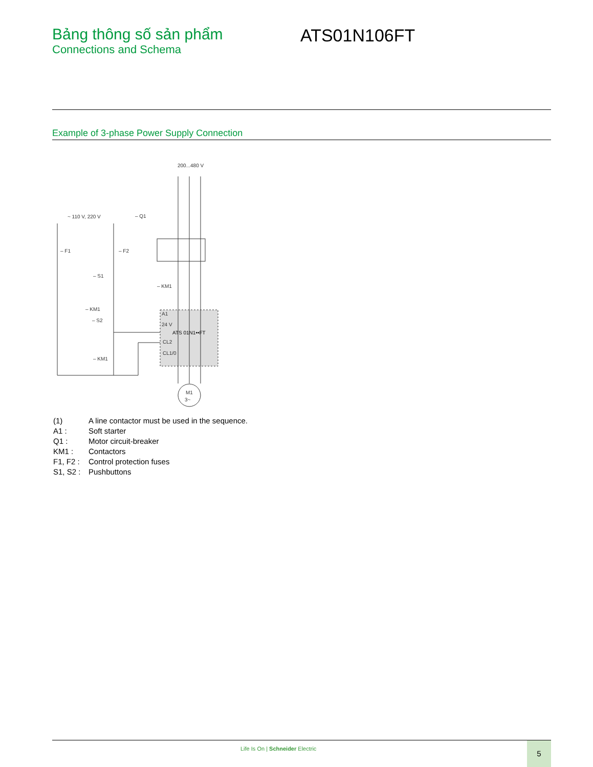Bảng thông số sản phẩm
Connections and Schema
ATS01N106FT
Example of 3-phase Power Supply Connection
200...480 V
~ 110 V, 220 V
– Q1
– F1
– F2
– S1
– KM1
– KM1
– S2
– KM1
A1
24 V
ATS 01N1••FT
CL2
CL1/0
M1
3~
| (1) | A line contactor must be used in the sequence. |
| A1 : | Soft starter |
| Q1 : | Motor circuit-breaker |
| KM1 : | Contactors |
| F1, F2 : | Control protection fuses |
| S1, S2 : | Pushbuttons |
Life Is On | Schneider Electric
5